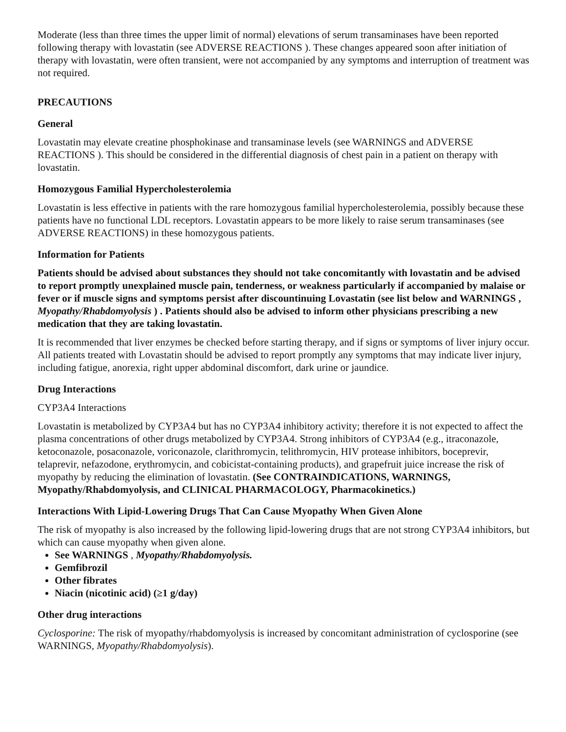Moderate (less than three times the upper limit of normal) elevations of serum transaminases have been reported following therapy with lovastatin (see ADVERSE REACTIONS ). These changes appeared soon after initiation of therapy with lovastatin, were often transient, were not accompanied by any symptoms and interruption of treatment was not required.
PRECAUTIONS
General
Lovastatin may elevate creatine phosphokinase and transaminase levels (see WARNINGS and ADVERSE REACTIONS ). This should be considered in the differential diagnosis of chest pain in a patient on therapy with lovastatin.
Homozygous Familial Hypercholesterolemia
Lovastatin is less effective in patients with the rare homozygous familial hypercholesterolemia, possibly because these patients have no functional LDL receptors. Lovastatin appears to be more likely to raise serum transaminases (see ADVERSE REACTIONS) in these homozygous patients.
Information for Patients
Patients should be advised about substances they should not take concomitantly with lovastatin and be advised to report promptly unexplained muscle pain, tenderness, or weakness particularly if accompanied by malaise or fever or if muscle signs and symptoms persist after discountinuing Lovastatin (see list below and WARNINGS , Myopathy/Rhabdomyolysis ) . Patients should also be advised to inform other physicians prescribing a new medication that they are taking lovastatin.
It is recommended that liver enzymes be checked before starting therapy, and if signs or symptoms of liver injury occur. All patients treated with Lovastatin should be advised to report promptly any symptoms that may indicate liver injury, including fatigue, anorexia, right upper abdominal discomfort, dark urine or jaundice.
Drug Interactions
CYP3A4 Interactions
Lovastatin is metabolized by CYP3A4 but has no CYP3A4 inhibitory activity; therefore it is not expected to affect the plasma concentrations of other drugs metabolized by CYP3A4. Strong inhibitors of CYP3A4 (e.g., itraconazole, ketoconazole, posaconazole, voriconazole, clarithromycin, telithromycin, HIV protease inhibitors, boceprevir, telaprevir, nefazodone, erythromycin, and cobicistat-containing products), and grapefruit juice increase the risk of myopathy by reducing the elimination of lovastatin. (See CONTRAINDICATIONS, WARNINGS, Myopathy/Rhabdomyolysis, and CLINICAL PHARMACOLOGY, Pharmacokinetics.)
Interactions With Lipid-Lowering Drugs That Can Cause Myopathy When Given Alone
The risk of myopathy is also increased by the following lipid-lowering drugs that are not strong CYP3A4 inhibitors, but which can cause myopathy when given alone.
See WARNINGS , Myopathy/Rhabdomyolysis.
Gemfibrozil
Other fibrates
Niacin (nicotinic acid) (≥1 g/day)
Other drug interactions
Cyclosporine: The risk of myopathy/rhabdomyolysis is increased by concomitant administration of cyclosporine (see WARNINGS, Myopathy/Rhabdomyolysis).